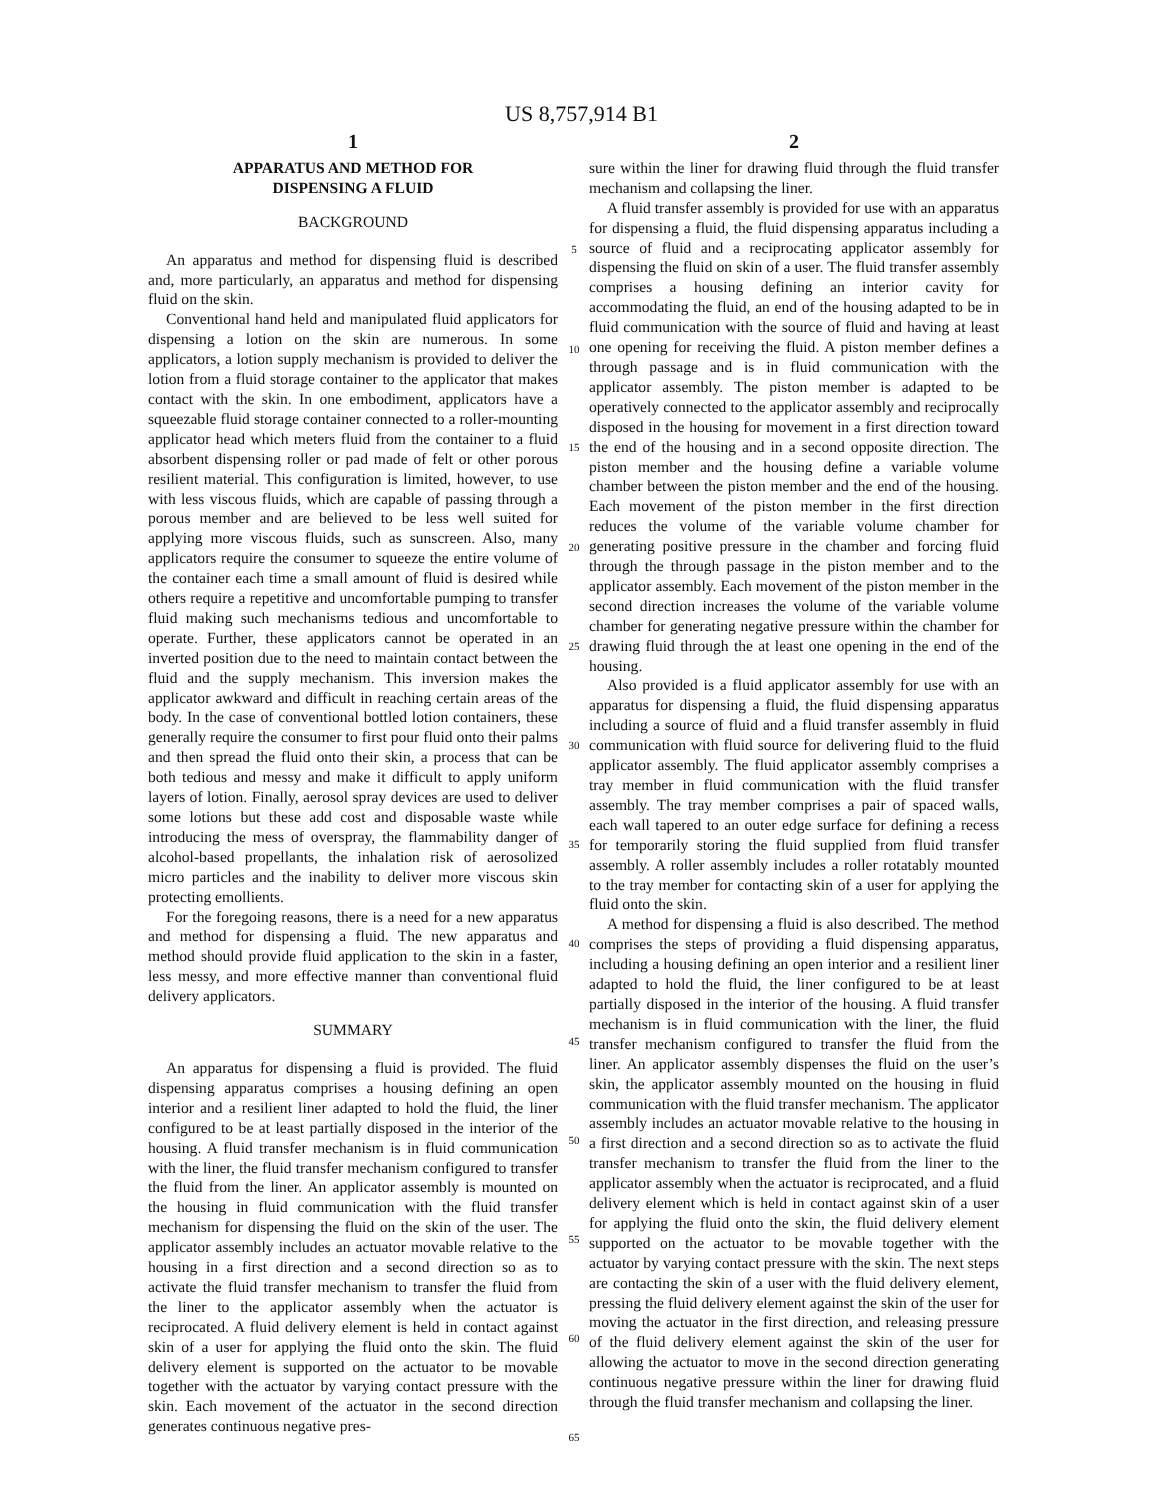US 8,757,914 B1
1
APPARATUS AND METHOD FOR
DISPENSING A FLUID
BACKGROUND
An apparatus and method for dispensing fluid is described and, more particularly, an apparatus and method for dispensing fluid on the skin.
Conventional hand held and manipulated fluid applicators for dispensing a lotion on the skin are numerous. In some applicators, a lotion supply mechanism is provided to deliver the lotion from a fluid storage container to the applicator that makes contact with the skin. In one embodiment, applicators have a squeezable fluid storage container connected to a roller-mounting applicator head which meters fluid from the container to a fluid absorbent dispensing roller or pad made of felt or other porous resilient material. This configuration is limited, however, to use with less viscous fluids, which are capable of passing through a porous member and are believed to be less well suited for applying more viscous fluids, such as sunscreen. Also, many applicators require the consumer to squeeze the entire volume of the container each time a small amount of fluid is desired while others require a repetitive and uncomfortable pumping to transfer fluid making such mechanisms tedious and uncomfortable to operate. Further, these applicators cannot be operated in an inverted position due to the need to maintain contact between the fluid and the supply mechanism. This inversion makes the applicator awkward and difficult in reaching certain areas of the body. In the case of conventional bottled lotion containers, these generally require the consumer to first pour fluid onto their palms and then spread the fluid onto their skin, a process that can be both tedious and messy and make it difficult to apply uniform layers of lotion. Finally, aerosol spray devices are used to deliver some lotions but these add cost and disposable waste while introducing the mess of overspray, the flammability danger of alcohol-based propellants, the inhalation risk of aerosolized micro particles and the inability to deliver more viscous skin protecting emollients.
For the foregoing reasons, there is a need for a new apparatus and method for dispensing a fluid. The new apparatus and method should provide fluid application to the skin in a faster, less messy, and more effective manner than conventional fluid delivery applicators.
SUMMARY
An apparatus for dispensing a fluid is provided. The fluid dispensing apparatus comprises a housing defining an open interior and a resilient liner adapted to hold the fluid, the liner configured to be at least partially disposed in the interior of the housing. A fluid transfer mechanism is in fluid communication with the liner, the fluid transfer mechanism configured to transfer the fluid from the liner. An applicator assembly is mounted on the housing in fluid communication with the fluid transfer mechanism for dispensing the fluid on the skin of the user. The applicator assembly includes an actuator movable relative to the housing in a first direction and a second direction so as to activate the fluid transfer mechanism to transfer the fluid from the liner to the applicator assembly when the actuator is reciprocated. A fluid delivery element is held in contact against skin of a user for applying the fluid onto the skin. The fluid delivery element is supported on the actuator to be movable together with the actuator by varying contact pressure with the skin. Each movement of the actuator in the second direction generates continuous negative pres-
5
10
15
20
25
30
35
40
45
50
55
60
65
2
sure within the liner for drawing fluid through the fluid transfer mechanism and collapsing the liner.
A fluid transfer assembly is provided for use with an apparatus for dispensing a fluid, the fluid dispensing apparatus including a source of fluid and a reciprocating applicator assembly for dispensing the fluid on skin of a user. The fluid transfer assembly comprises a housing defining an interior cavity for accommodating the fluid, an end of the housing adapted to be in fluid communication with the source of fluid and having at least one opening for receiving the fluid. A piston member defines a through passage and is in fluid communication with the applicator assembly. The piston member is adapted to be operatively connected to the applicator assembly and reciprocally disposed in the housing for movement in a first direction toward the end of the housing and in a second opposite direction. The piston member and the housing define a variable volume chamber between the piston member and the end of the housing. Each movement of the piston member in the first direction reduces the volume of the variable volume chamber for generating positive pressure in the chamber and forcing fluid through the through passage in the piston member and to the applicator assembly. Each movement of the piston member in the second direction increases the volume of the variable volume chamber for generating negative pressure within the chamber for drawing fluid through the at least one opening in the end of the housing.
Also provided is a fluid applicator assembly for use with an apparatus for dispensing a fluid, the fluid dispensing apparatus including a source of fluid and a fluid transfer assembly in fluid communication with fluid source for delivering fluid to the fluid applicator assembly. The fluid applicator assembly comprises a tray member in fluid communication with the fluid transfer assembly. The tray member comprises a pair of spaced walls, each wall tapered to an outer edge surface for defining a recess for temporarily storing the fluid supplied from fluid transfer assembly. A roller assembly includes a roller rotatably mounted to the tray member for contacting skin of a user for applying the fluid onto the skin.
A method for dispensing a fluid is also described. The method comprises the steps of providing a fluid dispensing apparatus, including a housing defining an open interior and a resilient liner adapted to hold the fluid, the liner configured to be at least partially disposed in the interior of the housing. A fluid transfer mechanism is in fluid communication with the liner, the fluid transfer mechanism configured to transfer the fluid from the liner. An applicator assembly dispenses the fluid on the user’s skin, the applicator assembly mounted on the housing in fluid communication with the fluid transfer mechanism. The applicator assembly includes an actuator movable relative to the housing in a first direction and a second direction so as to activate the fluid transfer mechanism to transfer the fluid from the liner to the applicator assembly when the actuator is reciprocated, and a fluid delivery element which is held in contact against skin of a user for applying the fluid onto the skin, the fluid delivery element supported on the actuator to be movable together with the actuator by varying contact pressure with the skin. The next steps are contacting the skin of a user with the fluid delivery element, pressing the fluid delivery element against the skin of the user for moving the actuator in the first direction, and releasing pressure of the fluid delivery element against the skin of the user for allowing the actuator to move in the second direction generating continuous negative pressure within the liner for drawing fluid through the fluid transfer mechanism and collapsing the liner.